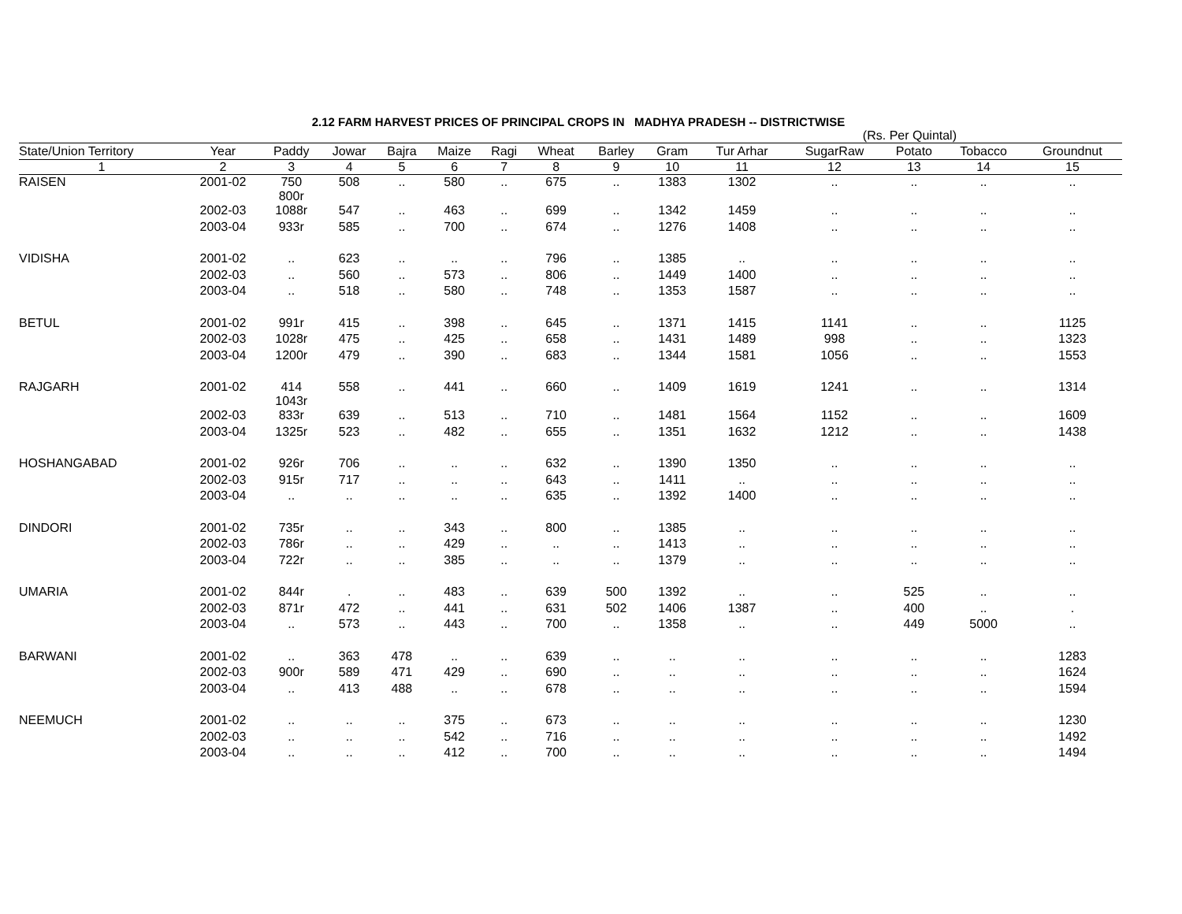2.12 FARM HARVEST PRICES OF PRINCIPAL CROPS IN MADHYA PRADESH -- DISTRICTWISE
(Rs. Per Quintal)
| State/Union Territory | Year | Paddy | Jowar | Bajra | Maize | Ragi | Wheat | Barley | Gram | Tur Arhar | SugarRaw | Potato | Tobacco | Groundnut |
| --- | --- | --- | --- | --- | --- | --- | --- | --- | --- | --- | --- | --- | --- | --- |
| 1 | 2 | 3 | 4 | 5 | 6 | 7 | 8 | 9 | 10 | 11 | 12 | 13 | 14 | 15 |
| RAISEN | 2001-02 | 750 800r | 508 | .. | 580 | .. | 675 | .. | 1383 | 1302 | .. | .. | .. | .. |
| | 2002-03 | 1088r | 547 | .. | 463 | .. | 699 | .. | 1342 | 1459 | .. | .. | .. | .. |
| | 2003-04 | 933r | 585 | .. | 700 | .. | 674 | .. | 1276 | 1408 | .. | .. | .. | .. |
| VIDISHA | 2001-02 | .. | 623 | .. | .. | .. | 796 | .. | 1385 | .. | .. | .. | .. | .. |
| | 2002-03 | .. | 560 | .. | 573 | .. | 806 | .. | 1449 | 1400 | .. | .. | .. | .. |
| | 2003-04 | .. | 518 | .. | 580 | .. | 748 | .. | 1353 | 1587 | .. | .. | .. | .. |
| BETUL | 2001-02 | 991r | 415 | .. | 398 | .. | 645 | .. | 1371 | 1415 | 1141 | .. | .. | 1125 |
| | 2002-03 | 1028r | 475 | .. | 425 | .. | 658 | .. | 1431 | 1489 | 998 | .. | .. | 1323 |
| | 2003-04 | 1200r | 479 | .. | 390 | .. | 683 | .. | 1344 | 1581 | 1056 | .. | .. | 1553 |
| RAJGARH | 2001-02 | 414 1043r | 558 | .. | 441 | .. | 660 | .. | 1409 | 1619 | 1241 | .. | .. | 1314 |
| | 2002-03 | 833r | 639 | .. | 513 | .. | 710 | .. | 1481 | 1564 | 1152 | .. | .. | 1609 |
| | 2003-04 | 1325r | 523 | .. | 482 | .. | 655 | .. | 1351 | 1632 | 1212 | .. | .. | 1438 |
| HOSHANGABAD | 2001-02 | 926r | 706 | .. | .. | .. | 632 | .. | 1390 | 1350 | .. | .. | .. | .. |
| | 2002-03 | 915r | 717 | .. | .. | .. | 643 | .. | 1411 | .. | .. | .. | .. | .. |
| | 2003-04 | .. | .. | .. | .. | .. | 635 | .. | 1392 | 1400 | .. | .. | .. | .. |
| DINDORI | 2001-02 | 735r | .. | .. | 343 | .. | 800 | .. | 1385 | .. | .. | .. | .. | .. |
| | 2002-03 | 786r | .. | .. | 429 | .. | .. | .. | 1413 | .. | .. | .. | .. | .. |
| | 2003-04 | 722r | .. | .. | 385 | .. | .. | .. | 1379 | .. | .. | .. | .. | .. |
| UMARIA | 2001-02 | 844r | . | .. | 483 | .. | 639 | 500 | 1392 | .. | .. | 525 | .. | .. |
| | 2002-03 | 871r | 472 | .. | 441 | .. | 631 | 502 | 1406 | 1387 | .. | 400 | .. | . |
| | 2003-04 | .. | 573 | .. | 443 | .. | 700 | .. | 1358 | .. | .. | 449 | 5000 | .. |
| BARWANI | 2001-02 | .. | 363 | 478 | .. | .. | 639 | .. | .. | .. | .. | .. | .. | 1283 |
| | 2002-03 | 900r | 589 | 471 | 429 | .. | 690 | .. | .. | .. | .. | .. | .. | 1624 |
| | 2003-04 | .. | 413 | 488 | .. | .. | 678 | .. | .. | .. | .. | .. | .. | 1594 |
| NEEMUCH | 2001-02 | .. | .. | .. | 375 | .. | 673 | .. | .. | .. | .. | .. | .. | 1230 |
| | 2002-03 | .. | .. | .. | 542 | .. | 716 | .. | .. | .. | .. | .. | .. | 1492 |
| | 2003-04 | .. | .. | .. | 412 | .. | 700 | .. | .. | .. | .. | .. | .. | 1494 |